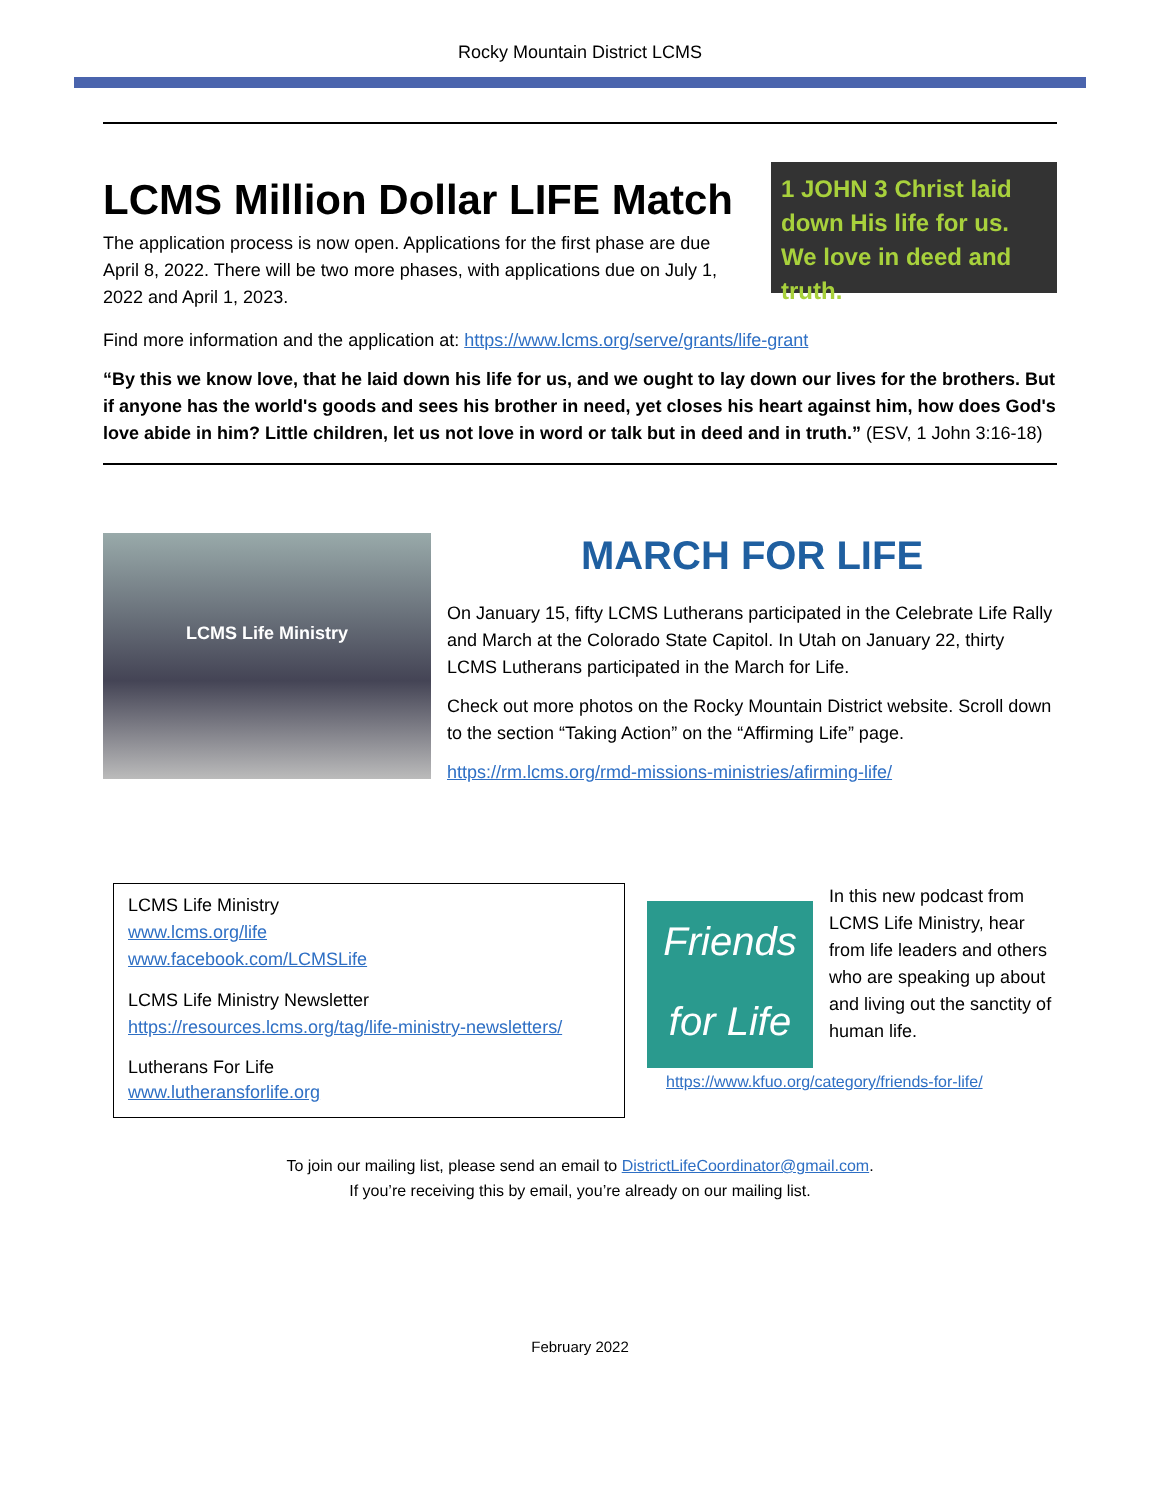Rocky Mountain District LCMS
1 JOHN 3 Christ laid down His life for us. We love in deed and truth.
LCMS Million Dollar LIFE Match
The application process is now open. Applications for the first phase are due April 8, 2022. There will be two more phases, with applications due on July 1, 2022 and April 1, 2023.
Find more information and the application at: https://www.lcms.org/serve/grants/life-grant
“By this we know love, that he laid down his life for us, and we ought to lay down our lives for the brothers. But if anyone has the world's goods and sees his brother in need, yet closes his heart against him, how does God's love abide in him? Little children, let us not love in word or talk but in deed and in truth.” (ESV, 1 John 3:16-18)
LCMS Life Ministry
MARCH FOR LIFE
On January 15, fifty LCMS Lutherans participated in the Celebrate Life Rally and March at the Colorado State Capitol. In Utah on January 22, thirty LCMS Lutherans participated in the March for Life.
Check out more photos on the Rocky Mountain District website. Scroll down to the section “Taking Action” on the “Affirming Life” page.
https://rm.lcms.org/rmd-missions-ministries/afirming-life/
LCMS Life Ministry
www.lcms.org/life
www.facebook.com/LCMSLife
LCMS Life Ministry Newsletter
https://resources.lcms.org/tag/life-ministry-newsletters/
Lutherans For Life
www.lutheransforlife.org
Friends for Life
In this new podcast from LCMS Life Ministry, hear from life leaders and others who are speaking up about and living out the sanctity of human life.
https://www.kfuo.org/category/friends-for-life/
To join our mailing list, please send an email to DistrictLifeCoordinator@gmail.com.
If you’re receiving this by email, you’re already on our mailing list.
February 2022